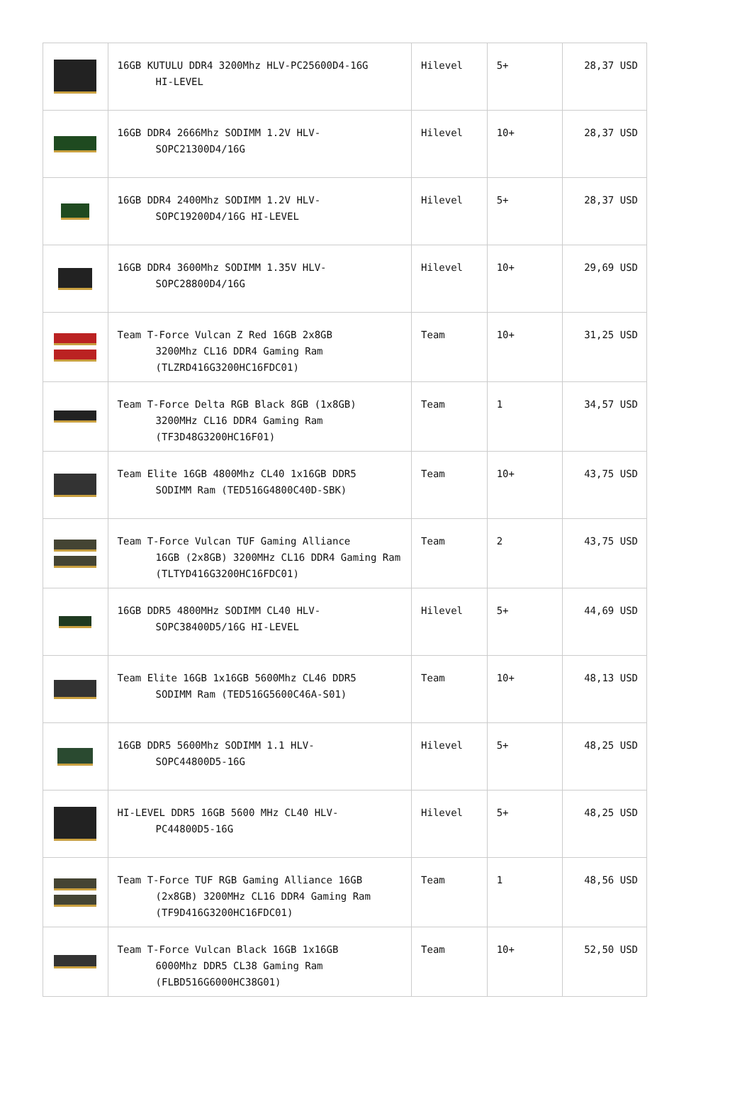| | 16GB KUTULU DDR4 3200Mhz HLV-PC25600D4-16G HI-LEVEL | Hilevel | 5+ | 28,37 USD |
| | 16GB DDR4 2666Mhz SODIMM 1.2V HLV- SOPC21300D4/16G | Hilevel | 10+ | 28,37 USD |
| | 16GB DDR4 2400Mhz SODIMM 1.2V HLV- SOPC19200D4/16G HI-LEVEL | Hilevel | 5+ | 28,37 USD |
| | 16GB DDR4 3600Mhz SODIMM 1.35V HLV- SOPC28800D4/16G | Hilevel | 10+ | 29,69 USD |
| | Team T-Force Vulcan Z Red 16GB 2x8GB 3200Mhz CL16 DDR4 Gaming Ram (TLZRD416G3200HC16FDC01) | Team | 10+ | 31,25 USD |
| | Team T-Force Delta RGB Black 8GB (1x8GB) 3200MHz CL16 DDR4 Gaming Ram (TF3D48G3200HC16F01) | Team | 1 | 34,57 USD |
| | Team Elite 16GB 4800Mhz CL40 1x16GB DDR5 SODIMM Ram (TED516G4800C40D-SBK) | Team | 10+ | 43,75 USD |
| | Team T-Force Vulcan TUF Gaming Alliance 16GB (2x8GB) 3200MHz CL16 DDR4 Gaming Ram (TLTYD416G3200HC16FDC01) | Team | 2 | 43,75 USD |
| | 16GB DDR5 4800MHz SODIMM CL40 HLV- SOPC38400D5/16G HI-LEVEL | Hilevel | 5+ | 44,69 USD |
| | Team Elite 16GB 1x16GB 5600Mhz CL46 DDR5 SODIMM Ram (TED516G5600C46A-S01) | Team | 10+ | 48,13 USD |
| | 16GB DDR5 5600Mhz SODIMM 1.1 HLV- SOPC44800D5-16G | Hilevel | 5+ | 48,25 USD |
| | HI-LEVEL DDR5 16GB 5600 MHz CL40 HLV- PC44800D5-16G | Hilevel | 5+ | 48,25 USD |
| | Team T-Force TUF RGB Gaming Alliance 16GB (2x8GB) 3200MHz CL16 DDR4 Gaming Ram (TF9D416G3200HC16FDC01) | Team | 1 | 48,56 USD |
| | Team T-Force Vulcan Black 16GB 1x16GB 6000Mhz DDR5 CL38 Gaming Ram (FLBD516G6000HC38G01) | Team | 10+ | 52,50 USD |